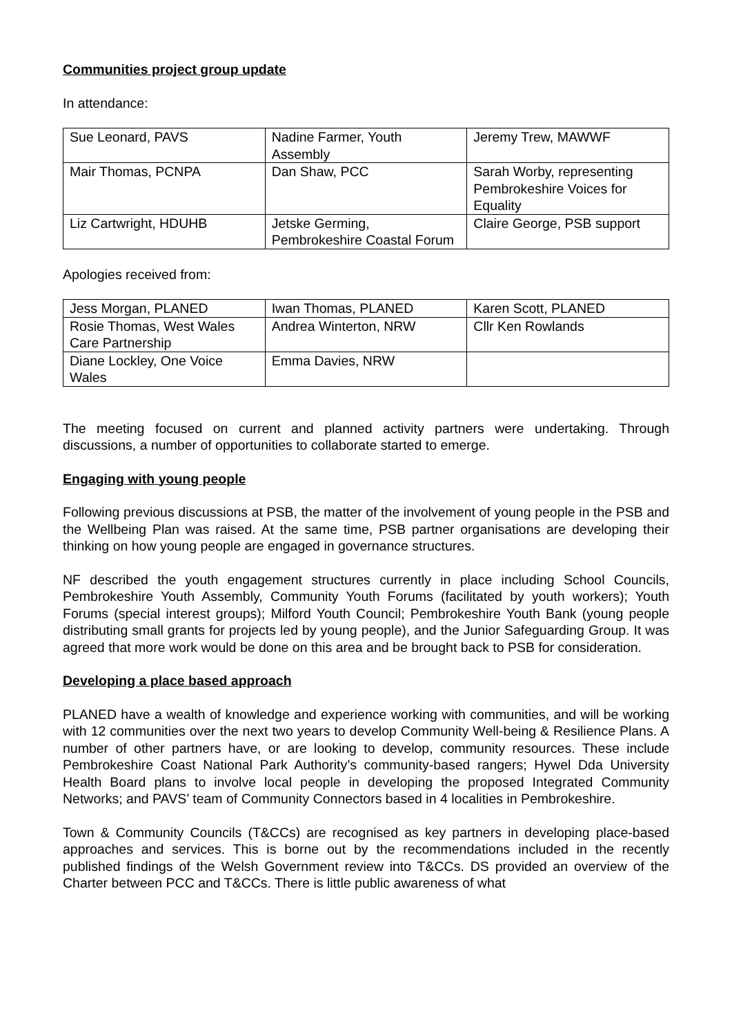Communities project group update
In attendance:
| Sue Leonard, PAVS | Nadine Farmer, Youth Assembly | Jeremy Trew, MAWWF |
| Mair Thomas, PCNPA | Dan Shaw, PCC | Sarah Worby, representing Pembrokeshire Voices for Equality |
| Liz Cartwright, HDUHB | Jetske Germing, Pembrokeshire Coastal Forum | Claire George, PSB support |
Apologies received from:
| Jess Morgan, PLANED | Iwan Thomas, PLANED | Karen Scott, PLANED |
| Rosie Thomas, West Wales Care Partnership | Andrea Winterton, NRW | Cllr Ken Rowlands |
| Diane Lockley, One Voice Wales | Emma Davies, NRW | |
The meeting focused on current and planned activity partners were undertaking. Through discussions, a number of opportunities to collaborate started to emerge.
Engaging with young people
Following previous discussions at PSB, the matter of the involvement of young people in the PSB and the Wellbeing Plan was raised. At the same time, PSB partner organisations are developing their thinking on how young people are engaged in governance structures.
NF described the youth engagement structures currently in place including School Councils, Pembrokeshire Youth Assembly, Community Youth Forums (facilitated by youth workers); Youth Forums (special interest groups); Milford Youth Council; Pembrokeshire Youth Bank (young people distributing small grants for projects led by young people), and the Junior Safeguarding Group. It was agreed that more work would be done on this area and be brought back to PSB for consideration.
Developing a place based approach
PLANED have a wealth of knowledge and experience working with communities, and will be working with 12 communities over the next two years to develop Community Well-being & Resilience Plans. A number of other partners have, or are looking to develop, community resources. These include Pembrokeshire Coast National Park Authority’s community-based rangers; Hywel Dda University Health Board plans to involve local people in developing the proposed Integrated Community Networks; and PAVS’ team of Community Connectors based in 4 localities in Pembrokeshire.
Town & Community Councils (T&CCs) are recognised as key partners in developing place-based approaches and services. This is borne out by the recommendations included in the recently published findings of the Welsh Government review into T&CCs. DS provided an overview of the Charter between PCC and T&CCs. There is little public awareness of what